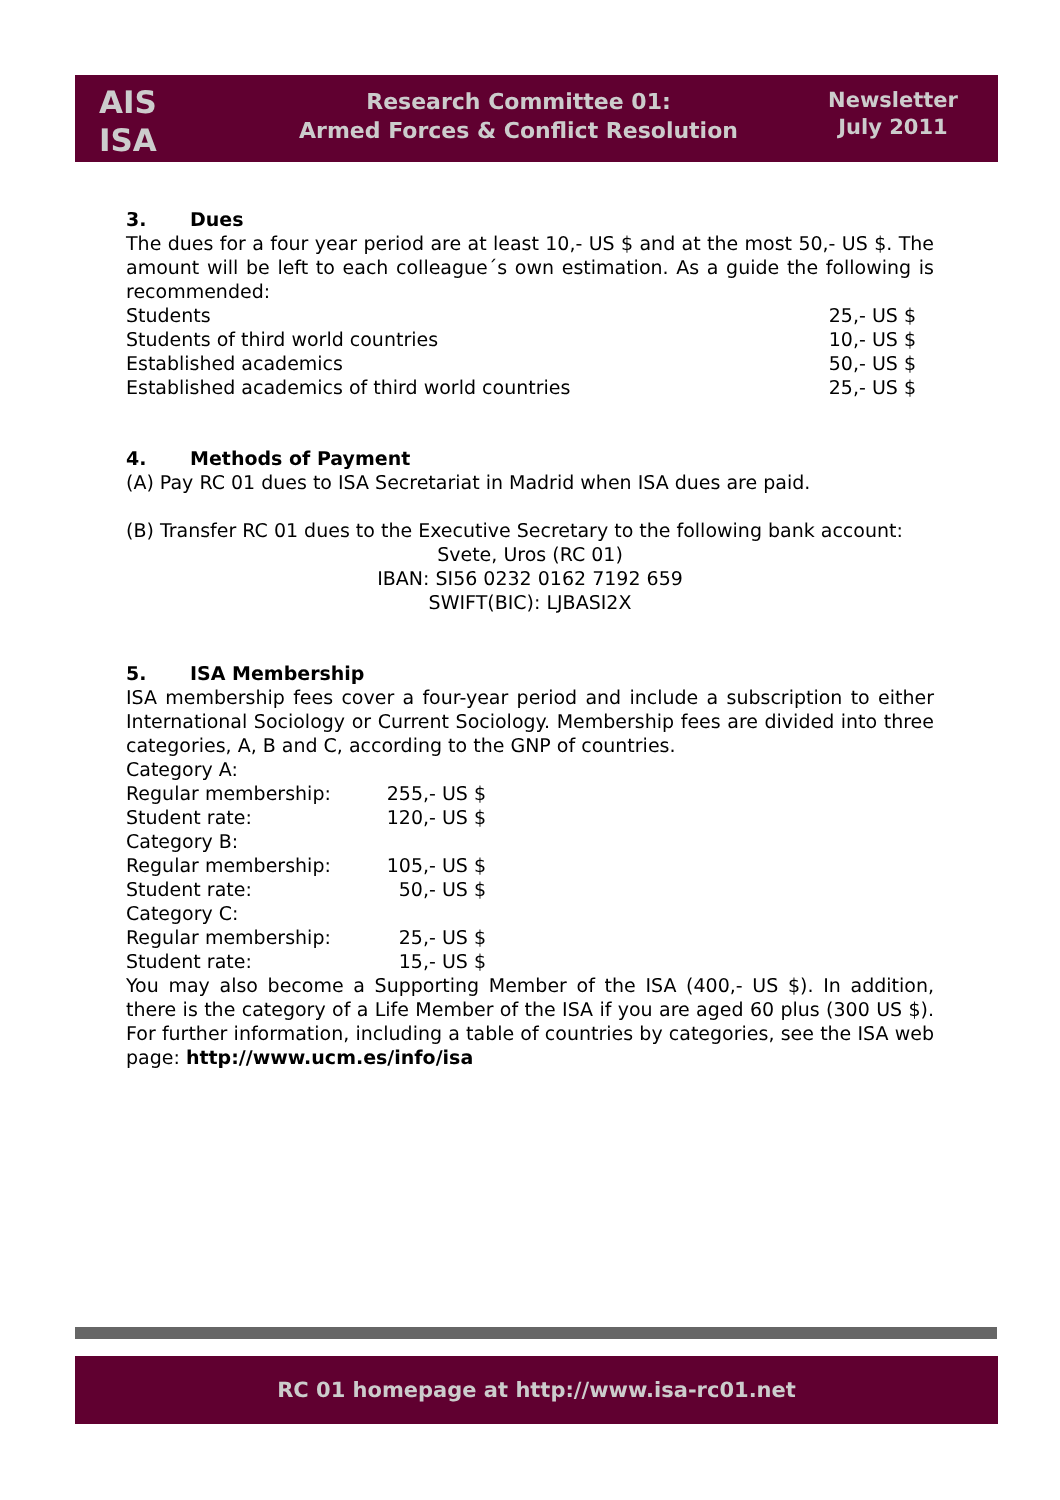AIS
ISA
Research Committee 01:
Armed Forces & Conflict Resolution
Newsletter
July 2011
3. Dues
The dues for a four year period are at least 10,- US $ and at the most 50,- US $. The amount will be left to each colleague´s own estimation. As a guide the following is recommended:
| Students | 25,- US $ |
| Students of third world countries | 10,- US $ |
| Established academics | 50,- US $ |
| Established academics of third world countries | 25,- US $ |
4. Methods of Payment
(A) Pay RC 01 dues to ISA Secretariat in Madrid when ISA dues are paid.
(B) Transfer RC 01 dues to the Executive Secretary to the following bank account:
Svete, Uros (RC 01)
IBAN: SI56 0232 0162 7192 659
SWIFT(BIC): LJBASI2X
5. ISA Membership
ISA membership fees cover a four-year period and include a subscription to either International Sociology or Current Sociology. Membership fees are divided into three categories, A, B and C, according to the GNP of countries.
| Category A: | |
| Regular membership: | 255,- US $ |
| Student rate: | 120,- US $ |
| Category B: | |
| Regular membership: | 105,- US $ |
| Student rate: | 50,- US $ |
| Category C: | |
| Regular membership: | 25,- US $ |
| Student rate: | 15,- US $ |
You may also become a Supporting Member of the ISA (400,- US $). In addition, there is the category of a Life Member of the ISA if you are aged 60 plus (300 US $). For further information, including a table of countries by categories, see the ISA web page: http://www.ucm.es/info/isa
RC 01 homepage at http://www.isa-rc01.net